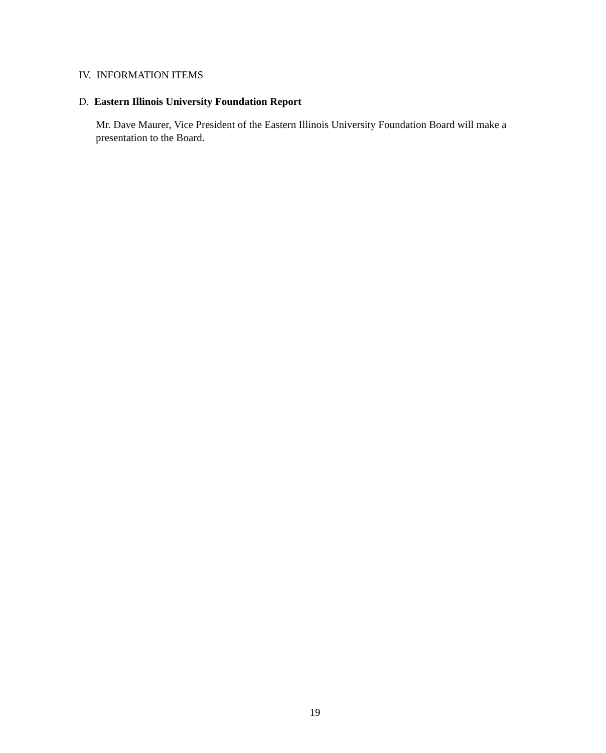IV. INFORMATION ITEMS
D. Eastern Illinois University Foundation Report
Mr. Dave Maurer, Vice President of the Eastern Illinois University Foundation Board will make a presentation to the Board.
19